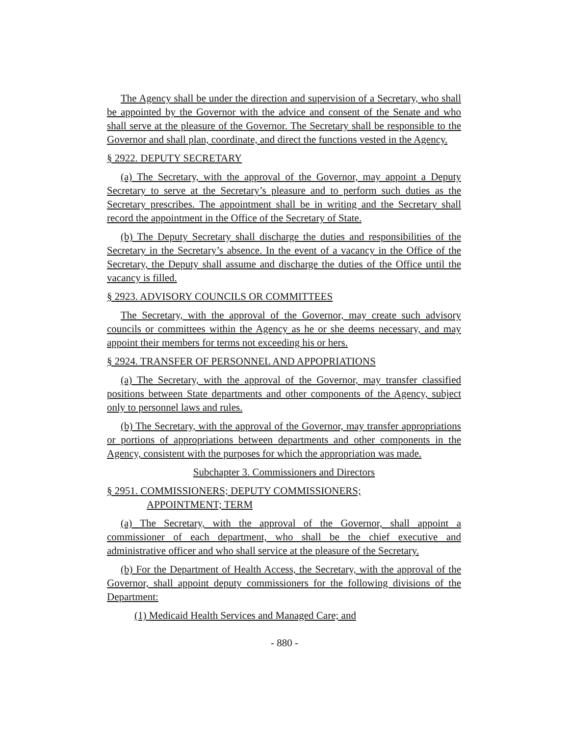The Agency shall be under the direction and supervision of a Secretary, who shall be appointed by the Governor with the advice and consent of the Senate and who shall serve at the pleasure of the Governor. The Secretary shall be responsible to the Governor and shall plan, coordinate, and direct the functions vested in the Agency.
§ 2922. DEPUTY SECRETARY
(a) The Secretary, with the approval of the Governor, may appoint a Deputy Secretary to serve at the Secretary’s pleasure and to perform such duties as the Secretary prescribes. The appointment shall be in writing and the Secretary shall record the appointment in the Office of the Secretary of State.
(b) The Deputy Secretary shall discharge the duties and responsibilities of the Secretary in the Secretary’s absence. In the event of a vacancy in the Office of the Secretary, the Deputy shall assume and discharge the duties of the Office until the vacancy is filled.
§ 2923. ADVISORY COUNCILS OR COMMITTEES
The Secretary, with the approval of the Governor, may create such advisory councils or committees within the Agency as he or she deems necessary, and may appoint their members for terms not exceeding his or hers.
§ 2924. TRANSFER OF PERSONNEL AND APPOPRIATIONS
(a) The Secretary, with the approval of the Governor, may transfer classified positions between State departments and other components of the Agency, subject only to personnel laws and rules.
(b) The Secretary, with the approval of the Governor, may transfer appropriations or portions of appropriations between departments and other components in the Agency, consistent with the purposes for which the appropriation was made.
Subchapter 3. Commissioners and Directors
§ 2951. COMMISSIONERS; DEPUTY COMMISSIONERS;
APPOINTMENT; TERM
(a) The Secretary, with the approval of the Governor, shall appoint a commissioner of each department, who shall be the chief executive and administrative officer and who shall service at the pleasure of the Secretary.
(b) For the Department of Health Access, the Secretary, with the approval of the Governor, shall appoint deputy commissioners for the following divisions of the Department:
(1) Medicaid Health Services and Managed Care; and
- 880 -